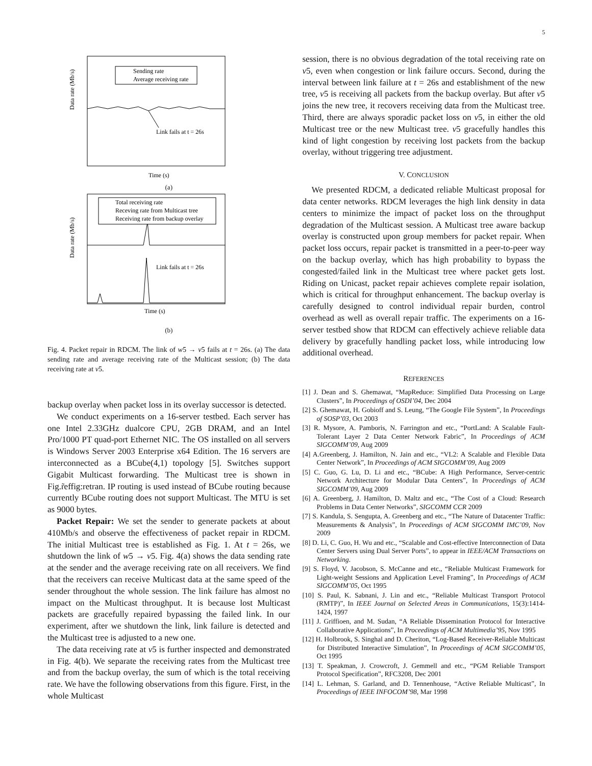5
Data rate (Mb/s)
Sending rate
Average receiving rate
Link fails at t = 26s
Time (s)
(a)
Data rate (Mb/s)
Total receiving rate
Receving rate from Multicast tree
Receiving rate from backup overlay
Link fails at t = 26s
Time (s)
(b)
Fig. 4. Packet repair in RDCM. The link of w5 → v5 fails at t = 26s. (a) The data sending rate and average receiving rate of the Multicast session; (b) The data receiving rate at v5.
backup overlay when packet loss in its overlay successor is detected.
We conduct experiments on a 16-server testbed. Each server has one Intel 2.33GHz dualcore CPU, 2GB DRAM, and an Intel Pro/1000 PT quad-port Ethernet NIC. The OS installed on all servers is Windows Server 2003 Enterprise x64 Edition. The 16 servers are interconnected as a BCube(4,1) topology [5]. Switches support Gigabit Multicast forwarding. The Multicast tree is shown in Fig.r̃effig:retran. IP routing is used instead of BCube routing because currently BCube routing does not support Multicast. The MTU is set as 9000 bytes.
Packet Repair: We set the sender to generate packets at about 410Mb/s and observe the effectiveness of packet repair in RDCM. The initial Multicast tree is established as Fig. 1. At t = 26s, we shutdown the link of w5 → v5. Fig. 4(a) shows the data sending rate at the sender and the average receiving rate on all receivers. We find that the receivers can receive Multicast data at the same speed of the sender throughout the whole session. The link failure has almost no impact on the Multicast throughput. It is because lost Multicast packets are gracefully repaired bypassing the failed link. In our experiment, after we shutdown the link, link failure is detected and the Multicast tree is adjusted to a new one.
The data receiving rate at v5 is further inspected and demonstrated in Fig. 4(b). We separate the receiving rates from the Multicast tree and from the backup overlay, the sum of which is the total receiving rate. We have the following observations from this figure. First, in the whole Multicast
session, there is no obvious degradation of the total receiving rate on v5, even when congestion or link failure occurs. Second, during the interval between link failure at t = 26s and establishment of the new tree, v5 is receiving all packets from the backup overlay. But after v5 joins the new tree, it recovers receiving data from the Multicast tree. Third, there are always sporadic packet loss on v5, in either the old Multicast tree or the new Multicast tree. v5 gracefully handles this kind of light congestion by receiving lost packets from the backup overlay, without triggering tree adjustment.
V. CONCLUSION
We presented RDCM, a dedicated reliable Multicast proposal for data center networks. RDCM leverages the high link density in data centers to minimize the impact of packet loss on the throughput degradation of the Multicast session. A Multicast tree aware backup overlay is constructed upon group members for packet repair. When packet loss occurs, repair packet is transmitted in a peer-to-peer way on the backup overlay, which has high probability to bypass the congested/failed link in the Multicast tree where packet gets lost. Riding on Unicast, packet repair achieves complete repair isolation, which is critical for throughput enhancement. The backup overlay is carefully designed to control individual repair burden, control overhead as well as overall repair traffic. The experiments on a 16-server testbed show that RDCM can effectively achieve reliable data delivery by gracefully handling packet loss, while introducing low additional overhead.
REFERENCES
[1] J. Dean and S. Ghemawat, “MapReduce: Simplified Data Processing on Large Clusters”, In Proceedings of OSDI’04, Dec 2004
[2] S. Ghemawat, H. Gobioff and S. Leung, “The Google File System”, In Proceedings of SOSP’03, Oct 2003
[3] R. Mysore, A. Pamboris, N. Farrington and etc., “PortLand: A Scalable Fault-Tolerant Layer 2 Data Center Network Fabric”, In Proceedings of ACM SIGCOMM’09, Aug 2009
[4] A.Greenberg, J. Hamilton, N. Jain and etc., “VL2: A Scalable and Flexible Data Center Network”, In Proceedings of ACM SIGCOMM’09, Aug 2009
[5] C. Guo, G. Lu, D. Li and etc., “BCube: A High Performance, Server-centric Network Architecture for Modular Data Centers”, In Proceedings of ACM SIGCOMM’09, Aug 2009
[6] A. Greenberg, J. Hamilton, D. Maltz and etc., “The Cost of a Cloud: Research Problems in Data Center Networks”, SIGCOMM CCR 2009
[7] S. Kandula, S. Sengupta, A. Greenberg and etc., “The Nature of Datacenter Traffic: Measurements & Analysis”, In Proceedings of ACM SIGCOMM IMC’09, Nov 2009
[8] D. Li, C. Guo, H. Wu and etc., “Scalable and Cost-effective Interconnection of Data Center Servers using Dual Server Ports”, to appear in IEEE/ACM Transactions on Networking.
[9] S. Floyd, V. Jacobson, S. McCanne and etc., “Reliable Multicast Framework for Light-weight Sessions and Application Level Framing”, In Proceedings of ACM SIGCOMM’05, Oct 1995
[10] S. Paul, K. Sabnani, J. Lin and etc., “Reliable Multicast Transport Protocol (RMTP)”, In IEEE Journal on Selected Areas in Communications, 15(3):1414-1424, 1997
[11] J. Griffioen, and M. Sudan, “A Reliable Dissemination Protocol for Interactive Collaborative Applications”, In Proceedings of ACM Multimedia’95, Nov 1995
[12] H. Holbrook, S. Singhal and D. Cheriton, “Log-Based Receiver-Reliable Multicast for Distributed Interactive Simulation”, In Proceedings of ACM SIGCOMM’05, Oct 1995
[13] T. Speakman, J. Crowcroft, J. Gemmell and etc., “PGM Reliable Transport Protocol Specification”, RFC3208, Dec 2001
[14] L. Lehman, S. Garland, and D. Tennenhouse, “Active Reliable Multicast”, In Proceedings of IEEE INFOCOM’98, Mar 1998